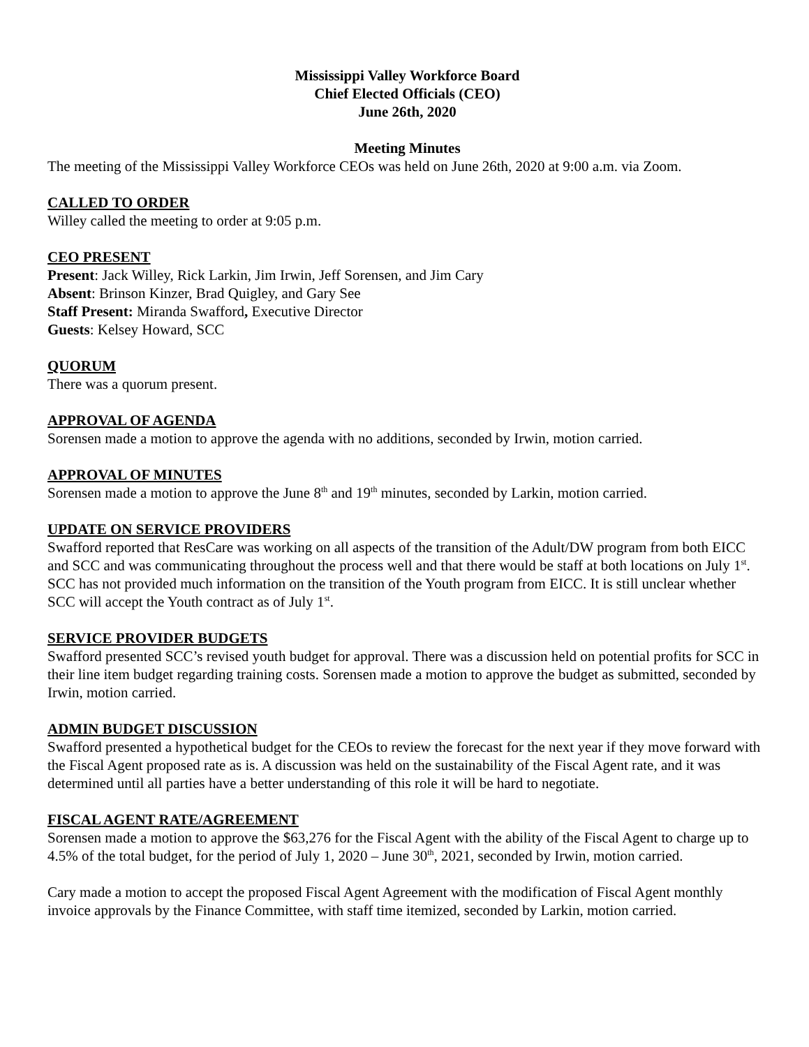Mississippi Valley Workforce Board
Chief Elected Officials (CEO)
June 26th, 2020
Meeting Minutes
The meeting of the Mississippi Valley Workforce CEOs was held on June 26th, 2020 at 9:00 a.m. via Zoom.
CALLED TO ORDER
Willey called the meeting to order at 9:05 p.m.
CEO PRESENT
Present: Jack Willey, Rick Larkin, Jim Irwin, Jeff Sorensen, and Jim Cary
Absent: Brinson Kinzer, Brad Quigley, and Gary See
Staff Present: Miranda Swafford, Executive Director
Guests: Kelsey Howard, SCC
QUORUM
There was a quorum present.
APPROVAL OF AGENDA
Sorensen made a motion to approve the agenda with no additions, seconded by Irwin, motion carried.
APPROVAL OF MINUTES
Sorensen made a motion to approve the June 8<sup>th</sup> and 19<sup>th</sup> minutes, seconded by Larkin, motion carried.
UPDATE ON SERVICE PROVIDERS
Swafford reported that ResCare was working on all aspects of the transition of the Adult/DW program from both EICC and SCC and was communicating throughout the process well and that there would be staff at both locations on July 1<sup>st</sup>. SCC has not provided much information on the transition of the Youth program from EICC. It is still unclear whether SCC will accept the Youth contract as of July 1<sup>st</sup>.
SERVICE PROVIDER BUDGETS
Swafford presented SCC’s revised youth budget for approval. There was a discussion held on potential profits for SCC in their line item budget regarding training costs. Sorensen made a motion to approve the budget as submitted, seconded by Irwin, motion carried.
ADMIN BUDGET DISCUSSION
Swafford presented a hypothetical budget for the CEOs to review the forecast for the next year if they move forward with the Fiscal Agent proposed rate as is. A discussion was held on the sustainability of the Fiscal Agent rate, and it was determined until all parties have a better understanding of this role it will be hard to negotiate.
FISCAL AGENT RATE/AGREEMENT
Sorensen made a motion to approve the $63,276 for the Fiscal Agent with the ability of the Fiscal Agent to charge up to 4.5% of the total budget, for the period of July 1, 2020 – June 30<sup>th</sup>, 2021, seconded by Irwin, motion carried.
Cary made a motion to accept the proposed Fiscal Agent Agreement with the modification of Fiscal Agent monthly invoice approvals by the Finance Committee, with staff time itemized, seconded by Larkin, motion carried.